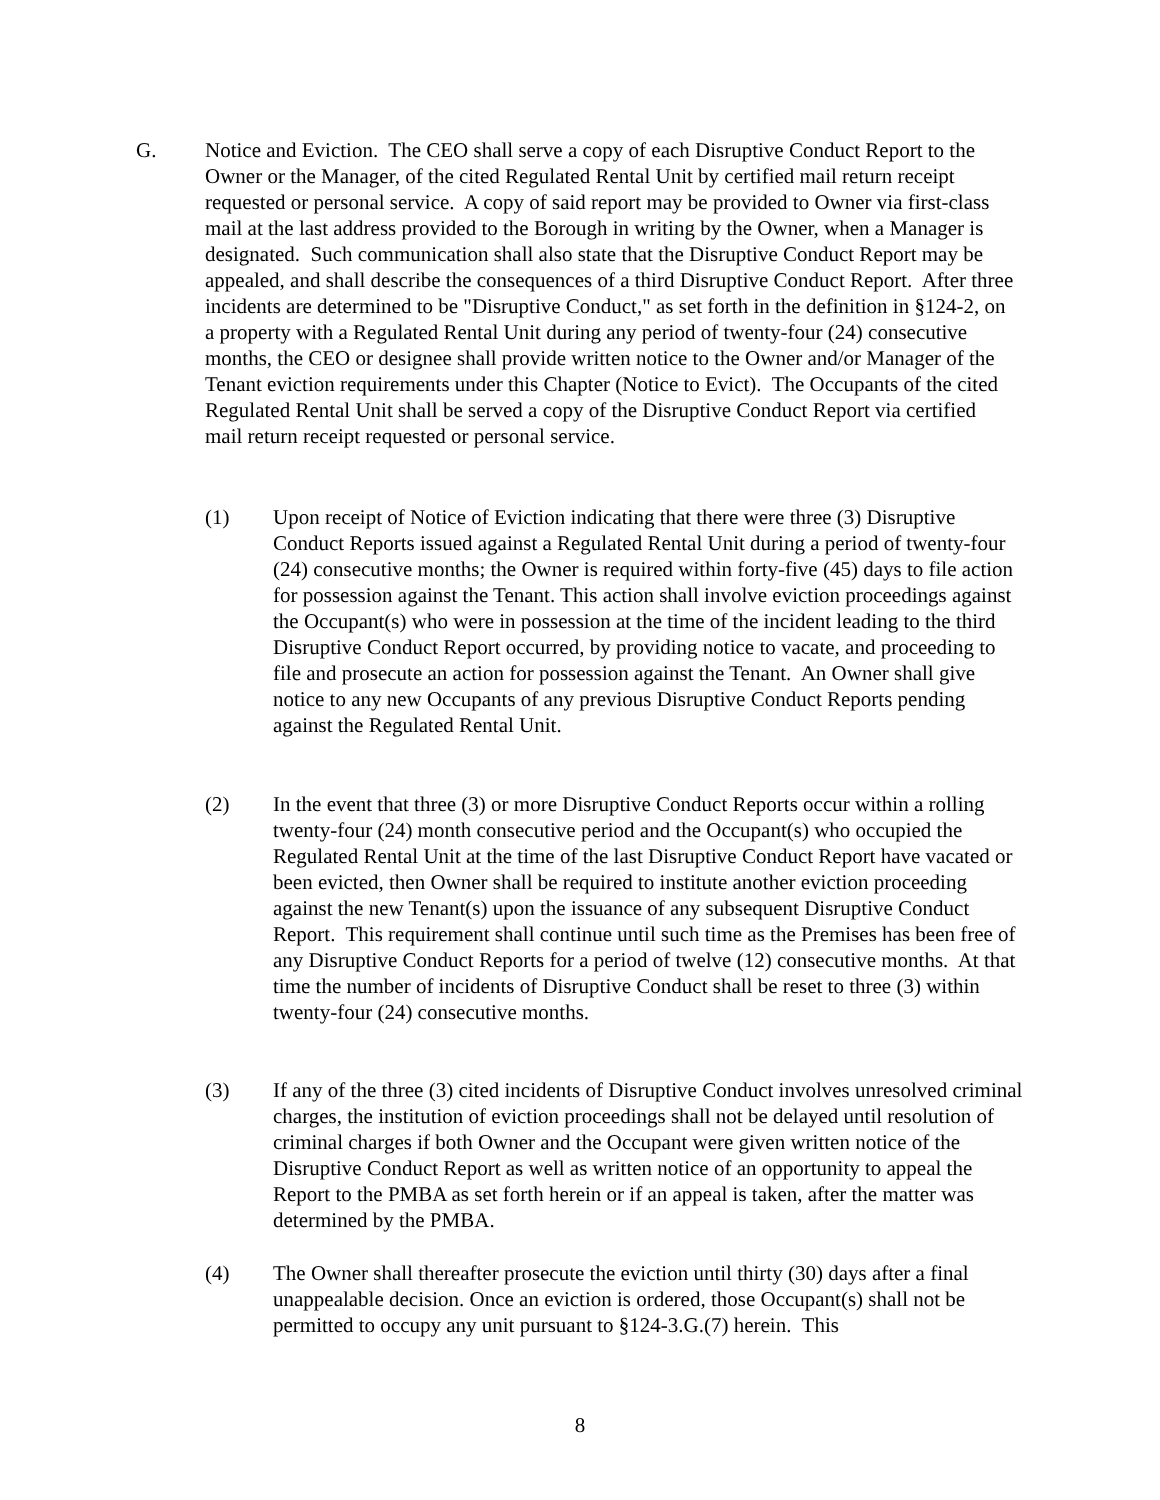G. Notice and Eviction. The CEO shall serve a copy of each Disruptive Conduct Report to the Owner or the Manager, of the cited Regulated Rental Unit by certified mail return receipt requested or personal service. A copy of said report may be provided to Owner via first-class mail at the last address provided to the Borough in writing by the Owner, when a Manager is designated. Such communication shall also state that the Disruptive Conduct Report may be appealed, and shall describe the consequences of a third Disruptive Conduct Report. After three incidents are determined to be "Disruptive Conduct," as set forth in the definition in §124-2, on a property with a Regulated Rental Unit during any period of twenty-four (24) consecutive months, the CEO or designee shall provide written notice to the Owner and/or Manager of the Tenant eviction requirements under this Chapter (Notice to Evict). The Occupants of the cited Regulated Rental Unit shall be served a copy of the Disruptive Conduct Report via certified mail return receipt requested or personal service.
(1) Upon receipt of Notice of Eviction indicating that there were three (3) Disruptive Conduct Reports issued against a Regulated Rental Unit during a period of twenty-four (24) consecutive months; the Owner is required within forty-five (45) days to file action for possession against the Tenant. This action shall involve eviction proceedings against the Occupant(s) who were in possession at the time of the incident leading to the third Disruptive Conduct Report occurred, by providing notice to vacate, and proceeding to file and prosecute an action for possession against the Tenant. An Owner shall give notice to any new Occupants of any previous Disruptive Conduct Reports pending against the Regulated Rental Unit.
(2) In the event that three (3) or more Disruptive Conduct Reports occur within a rolling twenty-four (24) month consecutive period and the Occupant(s) who occupied the Regulated Rental Unit at the time of the last Disruptive Conduct Report have vacated or been evicted, then Owner shall be required to institute another eviction proceeding against the new Tenant(s) upon the issuance of any subsequent Disruptive Conduct Report. This requirement shall continue until such time as the Premises has been free of any Disruptive Conduct Reports for a period of twelve (12) consecutive months. At that time the number of incidents of Disruptive Conduct shall be reset to three (3) within twenty-four (24) consecutive months.
(3) If any of the three (3) cited incidents of Disruptive Conduct involves unresolved criminal charges, the institution of eviction proceedings shall not be delayed until resolution of criminal charges if both Owner and the Occupant were given written notice of the Disruptive Conduct Report as well as written notice of an opportunity to appeal the Report to the PMBA as set forth herein or if an appeal is taken, after the matter was determined by the PMBA.
(4) The Owner shall thereafter prosecute the eviction until thirty (30) days after a final unappealable decision. Once an eviction is ordered, those Occupant(s) shall not be permitted to occupy any unit pursuant to §124-3.G.(7) herein. This
8